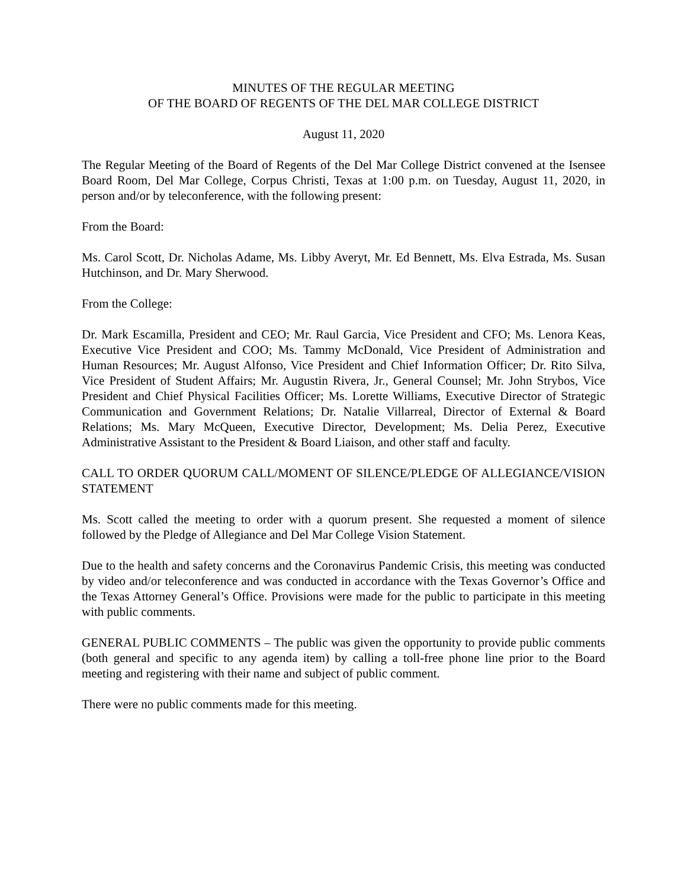MINUTES OF THE REGULAR MEETING
OF THE BOARD OF REGENTS OF THE DEL MAR COLLEGE DISTRICT
August 11, 2020
The Regular Meeting of the Board of Regents of the Del Mar College District convened at the Isensee Board Room, Del Mar College, Corpus Christi, Texas at 1:00 p.m. on Tuesday, August 11, 2020, in person and/or by teleconference, with the following present:
From the Board:
Ms. Carol Scott, Dr. Nicholas Adame, Ms. Libby Averyt, Mr. Ed Bennett, Ms. Elva Estrada, Ms. Susan Hutchinson, and Dr. Mary Sherwood.
From the College:
Dr. Mark Escamilla, President and CEO; Mr. Raul Garcia, Vice President and CFO; Ms. Lenora Keas, Executive Vice President and COO; Ms. Tammy McDonald, Vice President of Administration and Human Resources; Mr. August Alfonso, Vice President and Chief Information Officer; Dr. Rito Silva, Vice President of Student Affairs; Mr. Augustin Rivera, Jr., General Counsel; Mr. John Strybos, Vice President and Chief Physical Facilities Officer; Ms. Lorette Williams, Executive Director of Strategic Communication and Government Relations; Dr. Natalie Villarreal, Director of External & Board Relations; Ms. Mary McQueen, Executive Director, Development; Ms. Delia Perez, Executive Administrative Assistant to the President & Board Liaison, and other staff and faculty.
CALL TO ORDER QUORUM CALL/MOMENT OF SILENCE/PLEDGE OF ALLEGIANCE/VISION STATEMENT
Ms. Scott called the meeting to order with a quorum present. She requested a moment of silence followed by the Pledge of Allegiance and Del Mar College Vision Statement.
Due to the health and safety concerns and the Coronavirus Pandemic Crisis, this meeting was conducted by video and/or teleconference and was conducted in accordance with the Texas Governor’s Office and the Texas Attorney General’s Office. Provisions were made for the public to participate in this meeting with public comments.
GENERAL PUBLIC COMMENTS – The public was given the opportunity to provide public comments (both general and specific to any agenda item) by calling a toll-free phone line prior to the Board meeting and registering with their name and subject of public comment.
There were no public comments made for this meeting.